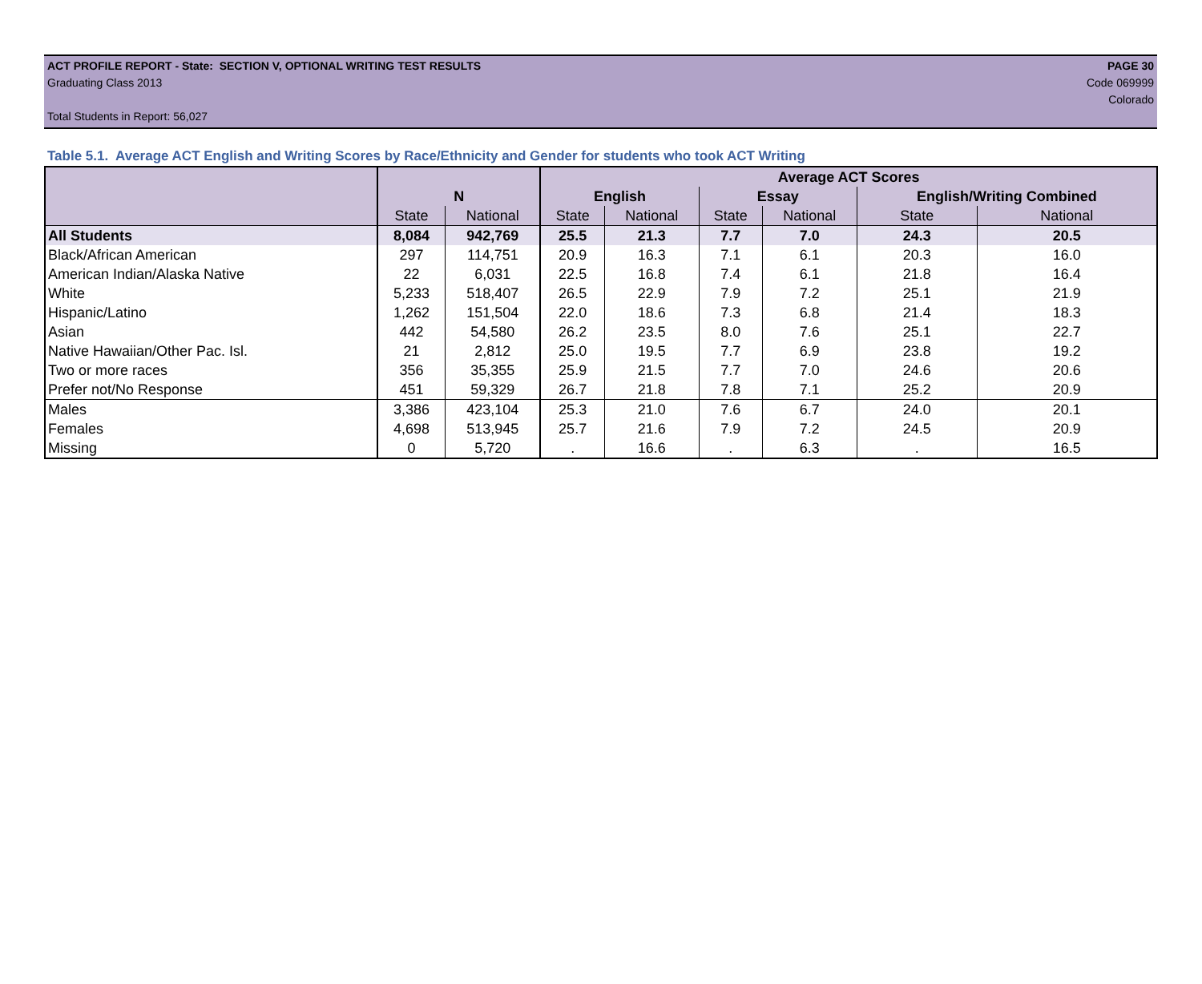ACT PROFILE REPORT - State: SECTION V, OPTIONAL WRITING TEST RESULTS PAGE 30
Graduating Class 2013 Code 069999
Colorado
Total Students in Report: 56,027
Table 5.1. Average ACT English and Writing Scores by Race/Ethnicity and Gender for students who took ACT Writing
| | | | Average ACT Scores | | | | | |
| --- | --- | --- | --- | --- | --- | --- | --- | --- |
| | N | | English | | Essay | | English/Writing Combined | |
| | State | National | State | National | State | National | State | National |
| All Students | 8,084 | 942,769 | 25.5 | 21.3 | 7.7 | 7.0 | 24.3 | 20.5 |
| Black/African American | 297 | 114,751 | 20.9 | 16.3 | 7.1 | 6.1 | 20.3 | 16.0 |
| American Indian/Alaska Native | 22 | 6,031 | 22.5 | 16.8 | 7.4 | 6.1 | 21.8 | 16.4 |
| White | 5,233 | 518,407 | 26.5 | 22.9 | 7.9 | 7.2 | 25.1 | 21.9 |
| Hispanic/Latino | 1,262 | 151,504 | 22.0 | 18.6 | 7.3 | 6.8 | 21.4 | 18.3 |
| Asian | 442 | 54,580 | 26.2 | 23.5 | 8.0 | 7.6 | 25.1 | 22.7 |
| Native Hawaiian/Other Pac. Isl. | 21 | 2,812 | 25.0 | 19.5 | 7.7 | 6.9 | 23.8 | 19.2 |
| Two or more races | 356 | 35,355 | 25.9 | 21.5 | 7.7 | 7.0 | 24.6 | 20.6 |
| Prefer not/No Response | 451 | 59,329 | 26.7 | 21.8 | 7.8 | 7.1 | 25.2 | 20.9 |
| Males | 3,386 | 423,104 | 25.3 | 21.0 | 7.6 | 6.7 | 24.0 | 20.1 |
| Females | 4,698 | 513,945 | 25.7 | 21.6 | 7.9 | 7.2 | 24.5 | 20.9 |
| Missing | 0 | 5,720 | . | 16.6 | . | 6.3 | . | 16.5 |